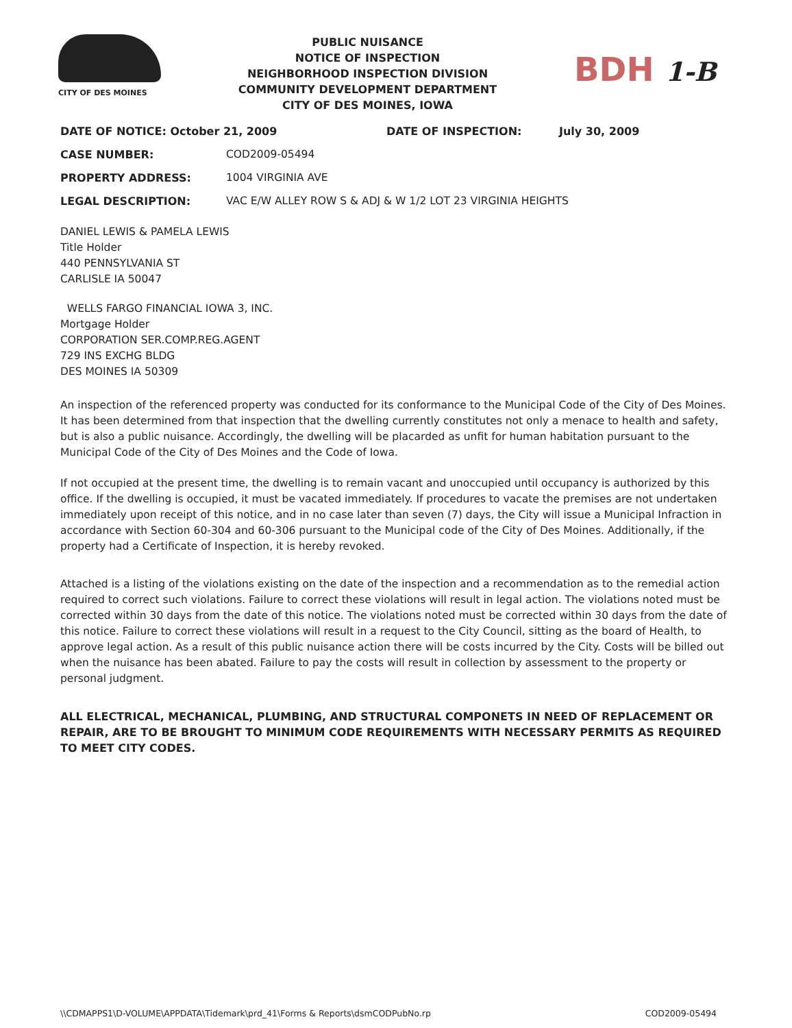CITY OF DES MOINES
PUBLIC NUISANCE
NOTICE OF INSPECTION
NEIGHBORHOOD INSPECTION DIVISION
COMMUNITY DEVELOPMENT DEPARTMENT
CITY OF DES MOINES, IOWA
BDH 1-B
DATE OF NOTICE: October 21, 2009 DATE OF INSPECTION: July 30, 2009
CASE NUMBER: COD2009-05494
PROPERTY ADDRESS: 1004 VIRGINIA AVE
LEGAL DESCRIPTION: VAC E/W ALLEY ROW S & ADJ & W 1/2 LOT 23 VIRGINIA HEIGHTS
DANIEL LEWIS & PAMELA LEWIS
Title Holder
440 PENNSYLVANIA ST
CARLISLE IA 50047
WELLS FARGO FINANCIAL IOWA 3, INC.
Mortgage Holder
CORPORATION SER.COMP.REG.AGENT
729 INS EXCHG BLDG
DES MOINES IA 50309
An inspection of the referenced property was conducted for its conformance to the Municipal Code of the City of Des Moines. It has been determined from that inspection that the dwelling currently constitutes not only a menace to health and safety, but is also a public nuisance. Accordingly, the dwelling will be placarded as unfit for human habitation pursuant to the Municipal Code of the City of Des Moines and the Code of Iowa.
If not occupied at the present time, the dwelling is to remain vacant and unoccupied until occupancy is authorized by this office. If the dwelling is occupied, it must be vacated immediately. If procedures to vacate the premises are not undertaken immediately upon receipt of this notice, and in no case later than seven (7) days, the City will issue a Municipal Infraction in accordance with Section 60-304 and 60-306 pursuant to the Municipal code of the City of Des Moines. Additionally, if the property had a Certificate of Inspection, it is hereby revoked.
Attached is a listing of the violations existing on the date of the inspection and a recommendation as to the remedial action required to correct such violations. Failure to correct these violations will result in legal action. The violations noted must be corrected within 30 days from the date of this notice. The violations noted must be corrected within 30 days from the date of this notice. Failure to correct these violations will result in a request to the City Council, sitting as the board of Health, to approve legal action. As a result of this public nuisance action there will be costs incurred by the City. Costs will be billed out when the nuisance has been abated. Failure to pay the costs will result in collection by assessment to the property or personal judgment.
ALL ELECTRICAL, MECHANICAL, PLUMBING, AND STRUCTURAL COMPONETS IN NEED OF REPLACEMENT OR REPAIR, ARE TO BE BROUGHT TO MINIMUM CODE REQUIREMENTS WITH NECESSARY PERMITS AS REQUIRED TO MEET CITY CODES.
\\CDMAPPS1\D-VOLUME\APPDATA\Tidemark\prd_41\Forms & Reports\dsmCODPubNo.rp COD2009-05494